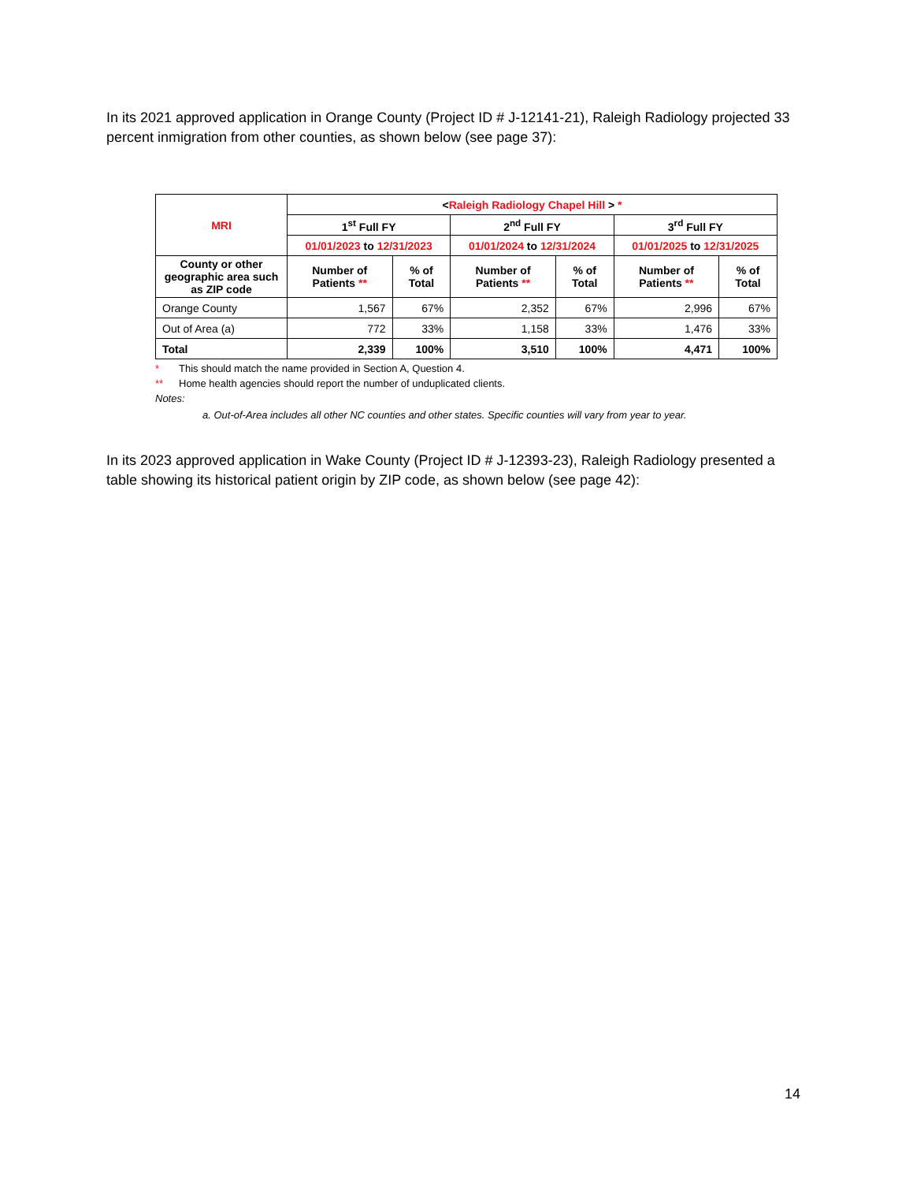In its 2021 approved application in Orange County (Project ID # J-12141-21), Raleigh Radiology projected 33 percent inmigration from other counties, as shown below (see page 37):
| MRI | < Raleigh Radiology Chapel Hill > * | | | | | |
| --- | --- | --- | --- | --- | --- | --- |
| | 1<sup>st</sup> Full FY | | 2<sup>nd</sup> Full FY | | 3<sup>rd</sup> Full FY | |
| | 01/01/2023 to 12/31/2023 | | 01/01/2024 to 12/31/2024 | | 01/01/2025 to 12/31/2025 | |
| County or other geographic area such as ZIP code | Number of Patients ** | % of Total | Number of Patients ** | % of Total | Number of Patients ** | % of Total |
| Orange County | 1,567 | 67% | 2,352 | 67% | 2,996 | 67% |
| Out of Area (a) | 772 | 33% | 1,158 | 33% | 1,476 | 33% |
| Total | 2,339 | 100% | 3,510 | 100% | 4,471 | 100% |
* This should match the name provided in Section A, Question 4.
** Home health agencies should report the number of unduplicated clients.
Notes:
a. Out-of-Area includes all other NC counties and other states. Specific counties will vary from year to year.
In its 2023 approved application in Wake County (Project ID # J-12393-23), Raleigh Radiology presented a table showing its historical patient origin by ZIP code, as shown below (see page 42):
14